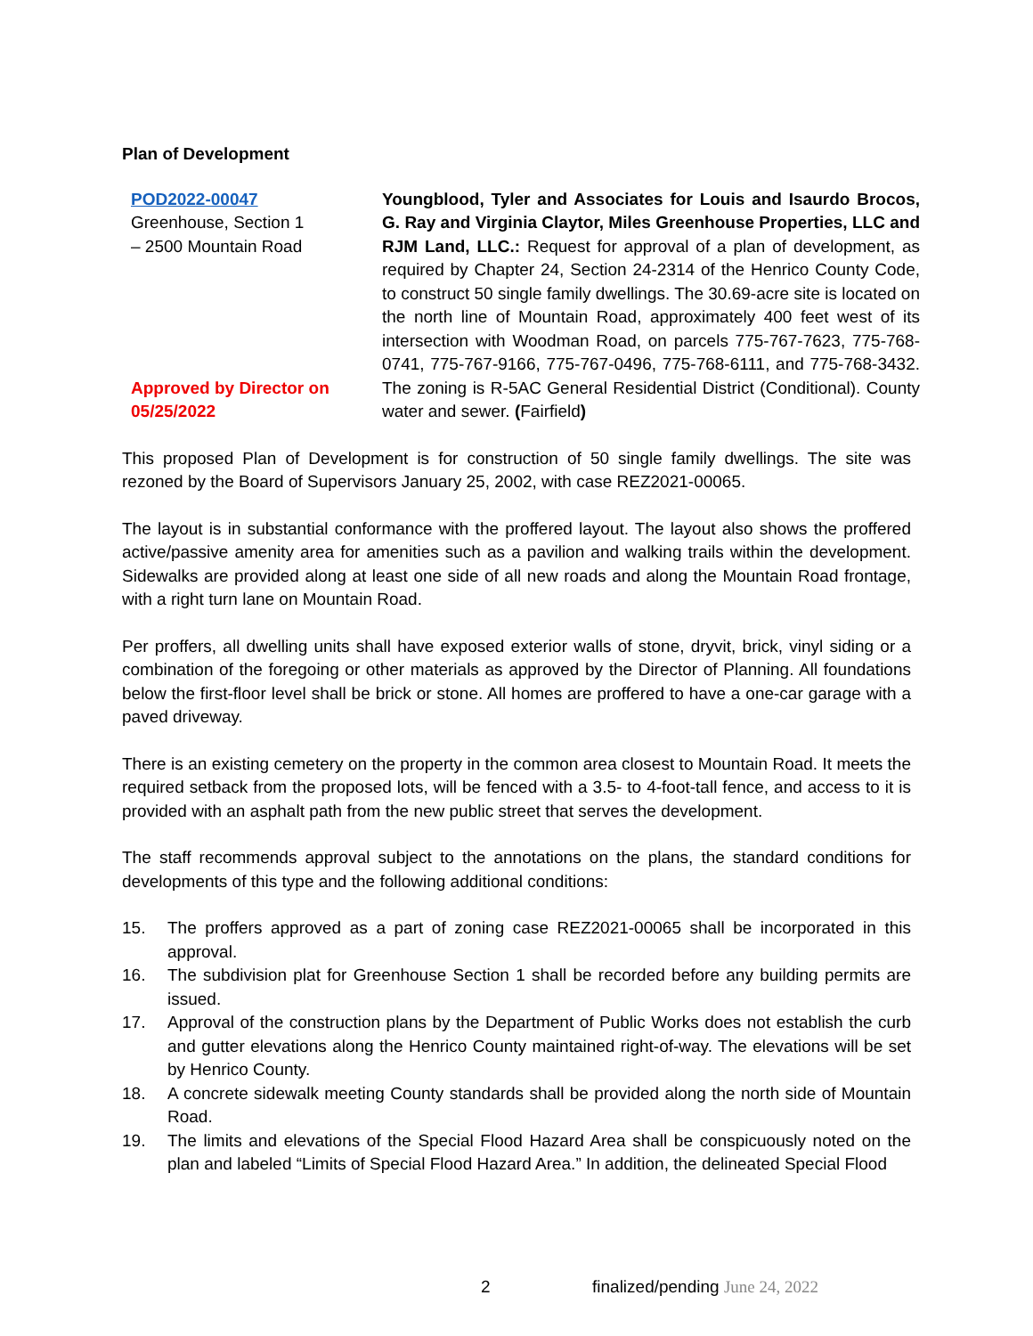Plan of Development
POD2022-00047
Greenhouse, Section 1
– 2500 Mountain Road
Approved by Director on
05/25/2022
Youngblood, Tyler and Associates for Louis and Isaurdo Brocos, G. Ray and Virginia Claytor, Miles Greenhouse Properties, LLC and RJM Land, LLC.: Request for approval of a plan of development, as required by Chapter 24, Section 24-2314 of the Henrico County Code, to construct 50 single family dwellings. The 30.69-acre site is located on the north line of Mountain Road, approximately 400 feet west of its intersection with Woodman Road, on parcels 775-767-7623, 775-768-0741, 775-767-9166, 775-767-0496, 775-768-6111, and 775-768-3432. The zoning is R-5AC General Residential District (Conditional). County water and sewer. (Fairfield)
This proposed Plan of Development is for construction of 50 single family dwellings. The site was rezoned by the Board of Supervisors January 25, 2002, with case REZ2021-00065.
The layout is in substantial conformance with the proffered layout. The layout also shows the proffered active/passive amenity area for amenities such as a pavilion and walking trails within the development. Sidewalks are provided along at least one side of all new roads and along the Mountain Road frontage, with a right turn lane on Mountain Road.
Per proffers, all dwelling units shall have exposed exterior walls of stone, dryvit, brick, vinyl siding or a combination of the foregoing or other materials as approved by the Director of Planning. All foundations below the first-floor level shall be brick or stone. All homes are proffered to have a one-car garage with a paved driveway.
There is an existing cemetery on the property in the common area closest to Mountain Road. It meets the required setback from the proposed lots, will be fenced with a 3.5- to 4-foot-tall fence, and access to it is provided with an asphalt path from the new public street that serves the development.
The staff recommends approval subject to the annotations on the plans, the standard conditions for developments of this type and the following additional conditions:
15. The proffers approved as a part of zoning case REZ2021-00065 shall be incorporated in this approval.
16. The subdivision plat for Greenhouse Section 1 shall be recorded before any building permits are issued.
17. Approval of the construction plans by the Department of Public Works does not establish the curb and gutter elevations along the Henrico County maintained right-of-way. The elevations will be set by Henrico County.
18. A concrete sidewalk meeting County standards shall be provided along the north side of Mountain Road.
19. The limits and elevations of the Special Flood Hazard Area shall be conspicuously noted on the plan and labeled “Limits of Special Flood Hazard Area.” In addition, the delineated Special Flood
2
finalized/pending June 24, 2022